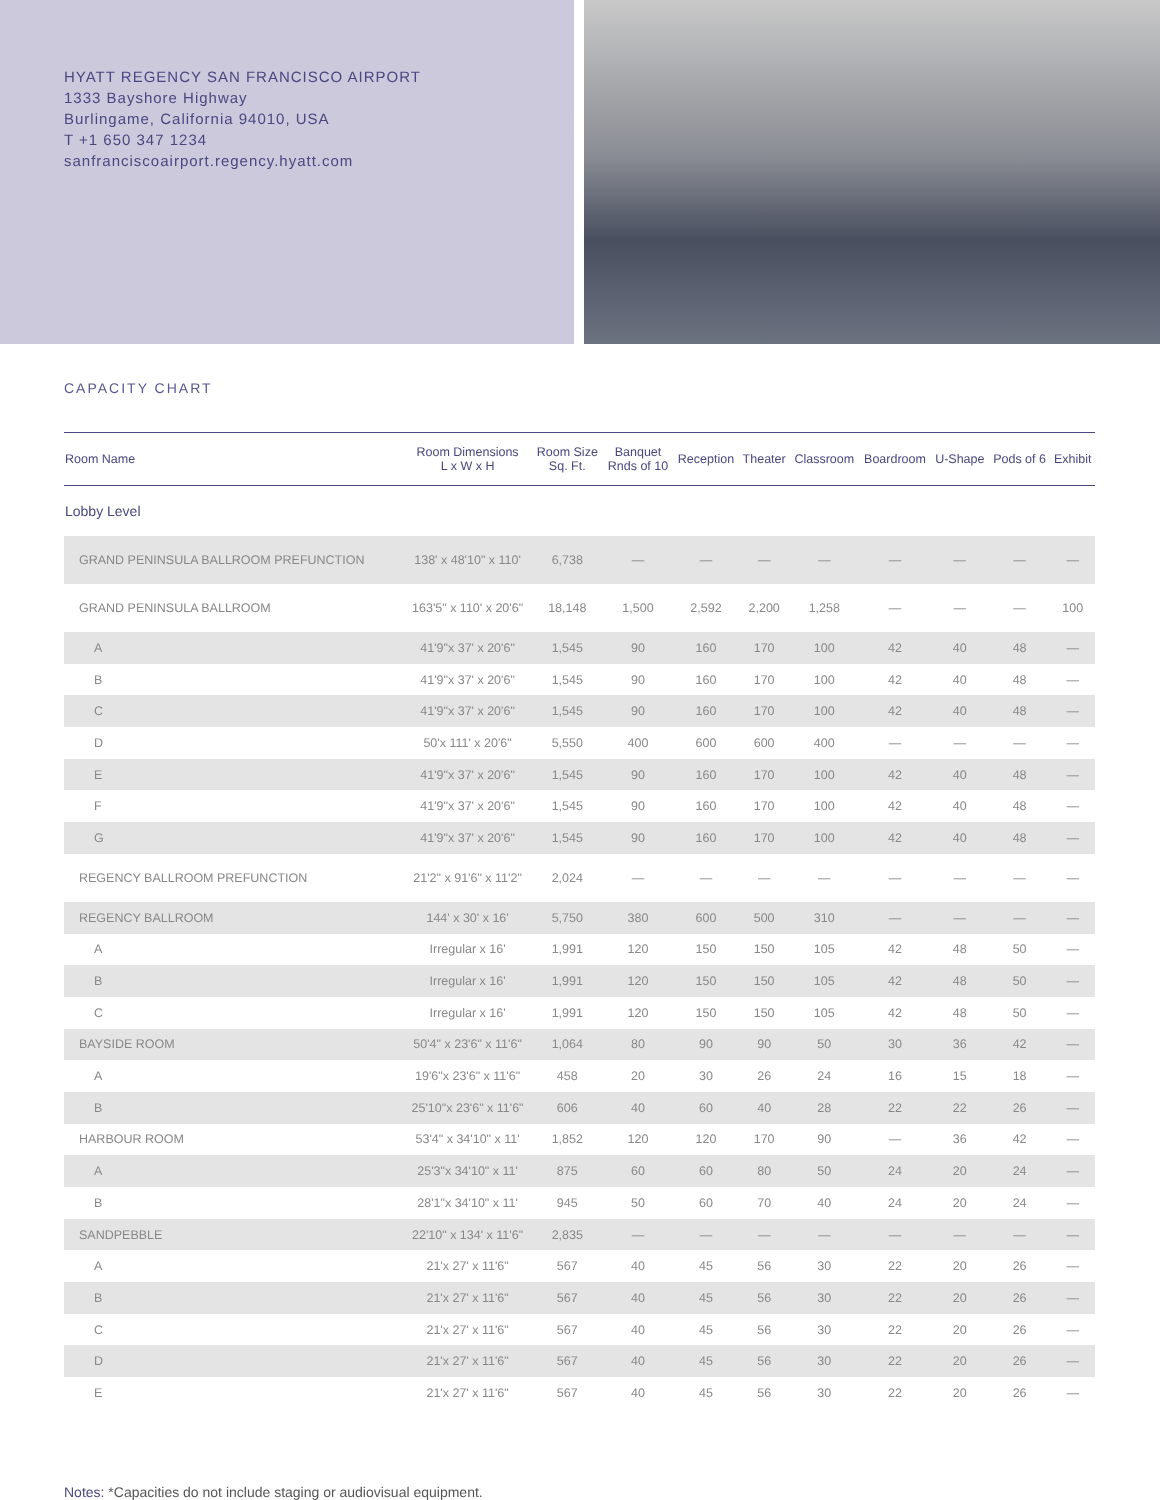HYATT REGENCY SAN FRANCISCO AIRPORT
1333 Bayshore Highway
Burlingame, California 94010, USA
T +1 650 347 1234
sanfranciscoairport.regency.hyatt.com
CAPACITY CHART
| Room Name | Room Dimensions L x W x H | Room Size Sq. Ft. | Banquet Rnds of 10 | Reception | Theater | Classroom | Boardroom | U-Shape | Pods of 6 | Exhibit |
| --- | --- | --- | --- | --- | --- | --- | --- | --- | --- | --- |
| Lobby Level | | | | | | | | | | |
| GRAND PENINSULA BALLROOM PREFUNCTION | 138' x 48'10" x 110' | 6,738 | — | — | — | — | — | — | — | — |
| GRAND PENINSULA BALLROOM | 163'5" x 110' x 20'6" | 18,148 | 1,500 | 2,592 | 2,200 | 1,258 | — | — | — | 100 |
| A | 41'9"x 37' x 20'6" | 1,545 | 90 | 160 | 170 | 100 | 42 | 40 | 48 | — |
| B | 41'9"x 37' x 20'6" | 1,545 | 90 | 160 | 170 | 100 | 42 | 40 | 48 | — |
| C | 41'9"x 37' x 20'6" | 1,545 | 90 | 160 | 170 | 100 | 42 | 40 | 48 | — |
| D | 50'x 111' x 20'6" | 5,550 | 400 | 600 | 600 | 400 | — | — | — | — |
| E | 41'9"x 37' x 20'6" | 1,545 | 90 | 160 | 170 | 100 | 42 | 40 | 48 | — |
| F | 41'9"x 37' x 20'6" | 1,545 | 90 | 160 | 170 | 100 | 42 | 40 | 48 | — |
| G | 41'9"x 37' x 20'6" | 1,545 | 90 | 160 | 170 | 100 | 42 | 40 | 48 | — |
| REGENCY BALLROOM PREFUNCTION | 21'2" x 91'6" x 11'2" | 2,024 | — | — | — | — | — | — | — | — |
| REGENCY BALLROOM | 144' x 30' x 16' | 5,750 | 380 | 600 | 500 | 310 | — | — | — | — |
| A | Irregular x 16' | 1,991 | 120 | 150 | 150 | 105 | 42 | 48 | 50 | — |
| B | Irregular x 16' | 1,991 | 120 | 150 | 150 | 105 | 42 | 48 | 50 | — |
| C | Irregular x 16' | 1,991 | 120 | 150 | 150 | 105 | 42 | 48 | 50 | — |
| BAYSIDE ROOM | 50'4" x 23'6" x 11'6" | 1,064 | 80 | 90 | 90 | 50 | 30 | 36 | 42 | — |
| A | 19'6"x 23'6" x 11'6" | 458 | 20 | 30 | 26 | 24 | 16 | 15 | 18 | — |
| B | 25'10"x 23'6" x 11'6" | 606 | 40 | 60 | 40 | 28 | 22 | 22 | 26 | — |
| HARBOUR ROOM | 53'4" x 34'10" x 11' | 1,852 | 120 | 120 | 170 | 90 | — | 36 | 42 | — |
| A | 25'3"x 34'10" x 11' | 875 | 60 | 60 | 80 | 50 | 24 | 20 | 24 | — |
| B | 28'1"x 34'10" x 11' | 945 | 50 | 60 | 70 | 40 | 24 | 20 | 24 | — |
| SANDPEBBLE | 22'10" x 134' x 11'6" | 2,835 | — | — | — | — | — | — | — | — |
| A | 21'x 27' x 11'6" | 567 | 40 | 45 | 56 | 30 | 22 | 20 | 26 | — |
| B | 21'x 27' x 11'6" | 567 | 40 | 45 | 56 | 30 | 22 | 20 | 26 | — |
| C | 21'x 27' x 11'6" | 567 | 40 | 45 | 56 | 30 | 22 | 20 | 26 | — |
| D | 21'x 27' x 11'6" | 567 | 40 | 45 | 56 | 30 | 22 | 20 | 26 | — |
| E | 21'x 27' x 11'6" | 567 | 40 | 45 | 56 | 30 | 22 | 20 | 26 | — |
Notes: *Capacities do not include staging or audiovisual equipment.